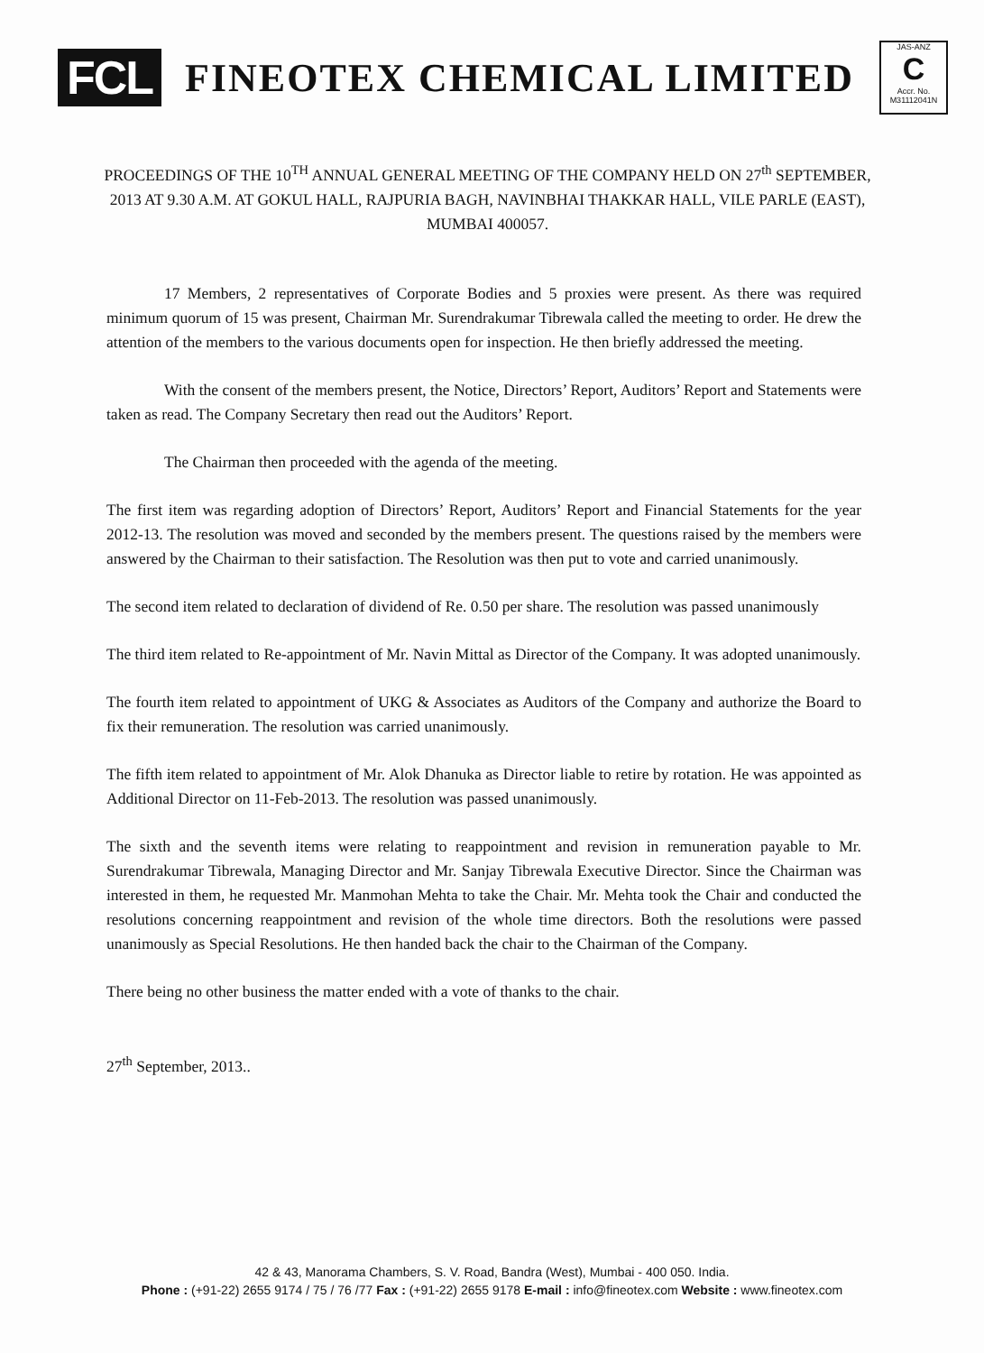FCL FINEOTEX CHEMICAL LIMITED
JAS-ANZ
C
Accr. No. M31112041N
PROCEEDINGS OF THE 10<sup>TH</sup> ANNUAL GENERAL MEETING OF THE COMPANY HELD ON 27<sup>th</sup> SEPTEMBER, 2013 AT 9.30 A.M. AT GOKUL HALL, RAJPURIA BAGH, NAVINBHAI THAKKAR HALL, VILE PARLE (EAST), MUMBAI 400057.
17 Members, 2 representatives of Corporate Bodies and 5 proxies were present. As there was required minimum quorum of 15 was present, Chairman Mr. Surendrakumar Tibrewala called the meeting to order. He drew the attention of the members to the various documents open for inspection. He then briefly addressed the meeting.
With the consent of the members present, the Notice, Directors’ Report, Auditors’ Report and Statements were taken as read. The Company Secretary then read out the Auditors’ Report.
The Chairman then proceeded with the agenda of the meeting.
The first item was regarding adoption of Directors’ Report, Auditors’ Report and Financial Statements for the year 2012-13. The resolution was moved and seconded by the members present. The questions raised by the members were answered by the Chairman to their satisfaction. The Resolution was then put to vote and carried unanimously.
The second item related to declaration of dividend of Re. 0.50 per share. The resolution was passed unanimously
The third item related to Re-appointment of Mr. Navin Mittal as Director of the Company. It was adopted unanimously.
The fourth item related to appointment of UKG & Associates as Auditors of the Company and authorize the Board to fix their remuneration. The resolution was carried unanimously.
The fifth item related to appointment of Mr. Alok Dhanuka as Director liable to retire by rotation. He was appointed as Additional Director on 11-Feb-2013. The resolution was passed unanimously.
The sixth and the seventh items were relating to reappointment and revision in remuneration payable to Mr. Surendrakumar Tibrewala, Managing Director and Mr. Sanjay Tibrewala Executive Director. Since the Chairman was interested in them, he requested Mr. Manmohan Mehta to take the Chair. Mr. Mehta took the Chair and conducted the resolutions concerning reappointment and revision of the whole time directors. Both the resolutions were passed unanimously as Special Resolutions. He then handed back the chair to the Chairman of the Company.
There being no other business the matter ended with a vote of thanks to the chair.
27<sup>th</sup> September, 2013..
42 & 43, Manorama Chambers, S. V. Road, Bandra (West), Mumbai - 400 050. India.
Phone : (+91-22) 2655 9174 / 75 / 76 /77 Fax : (+91-22) 2655 9178 E-mail : info@fineotex.com Website : www.fineotex.com